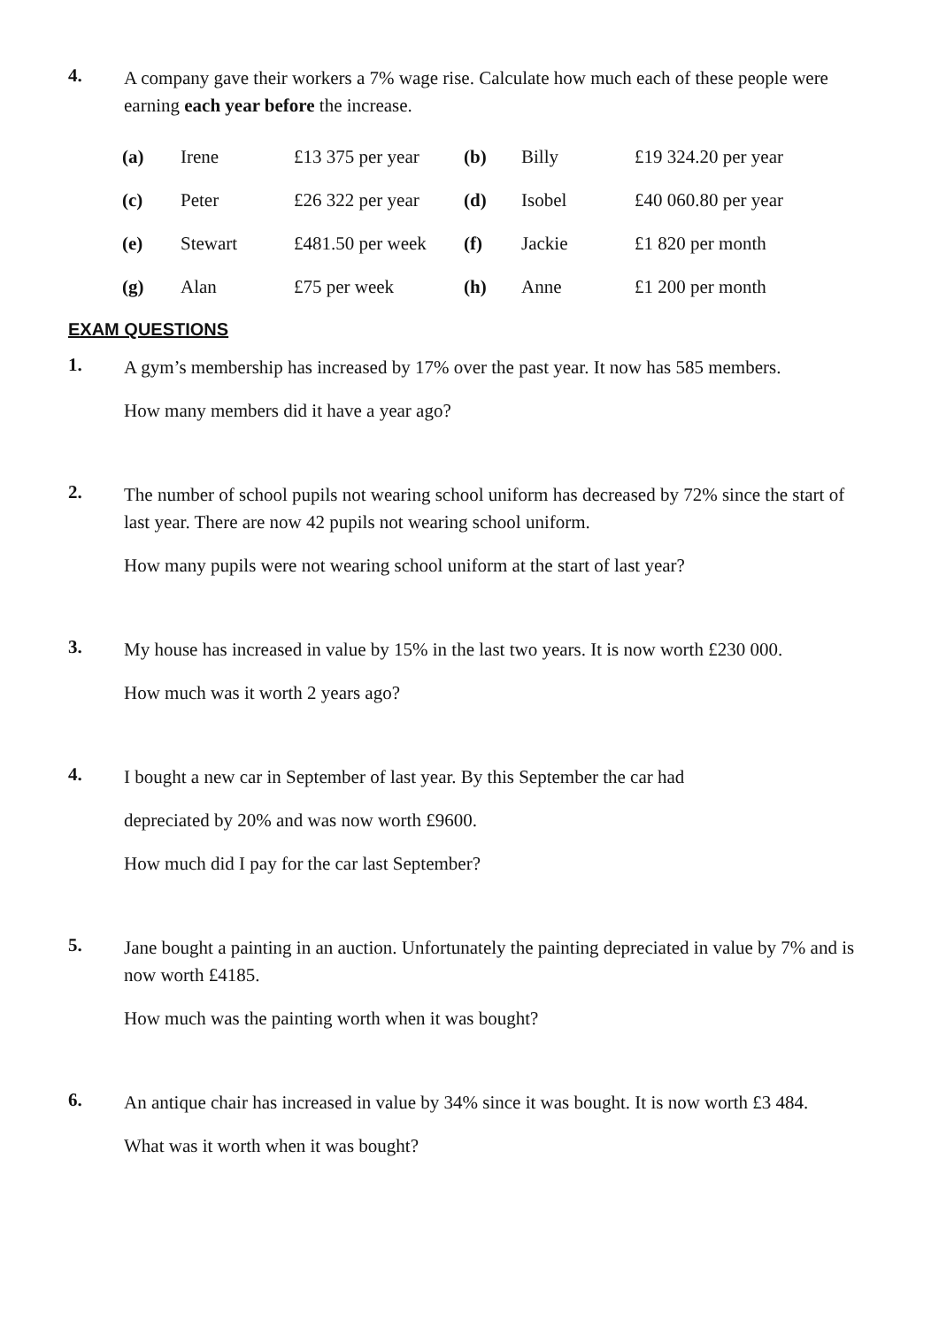4.
A company gave their workers a 7% wage rise. Calculate how much each of these people were earning each year before the increase.
| (a) | Irene | £13 375 per year | (b) | Billy | £19 324.20 per year |
| (c) | Peter | £26 322 per year | (d) | Isobel | £40 060.80 per year |
| (e) | Stewart | £481.50 per week | (f) | Jackie | £1 820 per month |
| (g) | Alan | £75 per week | (h) | Anne | £1 200 per month |
EXAM QUESTIONS
1.
A gym’s membership has increased by 17% over the past year. It now has 585 members.
How many members did it have a year ago?
2.
The number of school pupils not wearing school uniform has decreased by 72% since the start of last year. There are now 42 pupils not wearing school uniform.
How many pupils were not wearing school uniform at the start of last year?
3.
My house has increased in value by 15% in the last two years. It is now worth £230 000.
How much was it worth 2 years ago?
4.
I bought a new car in September of last year. By this September the car had
depreciated by 20% and was now worth £9600.
How much did I pay for the car last September?
5.
Jane bought a painting in an auction. Unfortunately the painting depreciated in value by 7% and is now worth £4185.
How much was the painting worth when it was bought?
6.
An antique chair has increased in value by 34% since it was bought. It is now worth £3 484.
What was it worth when it was bought?